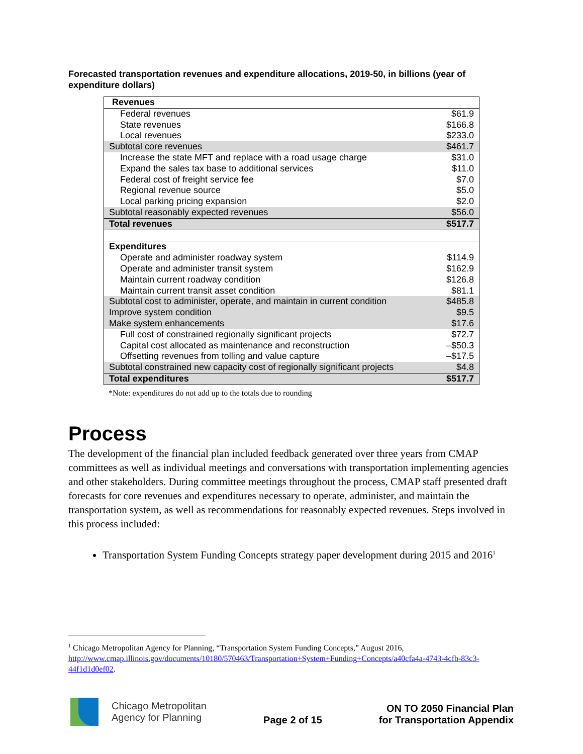Forecasted transportation revenues and expenditure allocations, 2019-50, in billions (year of expenditure dollars)
| Revenues | |
| --- | --- |
| Federal revenues | $61.9 |
| State revenues | $166.8 |
| Local revenues | $233.0 |
| Subtotal core revenues | $461.7 |
| Increase the state MFT and replace with a road usage charge | $31.0 |
| Expand the sales tax base to additional services | $11.0 |
| Federal cost of freight service fee | $7.0 |
| Regional revenue source | $5.0 |
| Local parking pricing expansion | $2.0 |
| Subtotal reasonably expected revenues | $56.0 |
| Total revenues | $517.7 |
| Expenditures | |
| Operate and administer roadway system | $114.9 |
| Operate and administer transit system | $162.9 |
| Maintain current roadway condition | $126.8 |
| Maintain current transit asset condition | $81.1 |
| Subtotal cost to administer, operate, and maintain in current condition | $485.8 |
| Improve system condition | $9.5 |
| Make system enhancements | $17.6 |
| Full cost of constrained regionally significant projects | $72.7 |
| Capital cost allocated as maintenance and reconstruction | –$50.3 |
| Offsetting revenues from tolling and value capture | –$17.5 |
| Subtotal constrained new capacity cost of regionally significant projects | $4.8 |
| Total expenditures | $517.7 |
*Note: expenditures do not add up to the totals due to rounding
Process
The development of the financial plan included feedback generated over three years from CMAP committees as well as individual meetings and conversations with transportation implementing agencies and other stakeholders. During committee meetings throughout the process, CMAP staff presented draft forecasts for core revenues and expenditures necessary to operate, administer, and maintain the transportation system, as well as recommendations for reasonably expected revenues. Steps involved in this process included:
Transportation System Funding Concepts strategy paper development during 2015 and 2016<sup>1</sup>
<sup>1</sup> Chicago Metropolitan Agency for Planning, “Transportation System Funding Concepts,” August 2016, http://www.cmap.illinois.gov/documents/10180/570463/Transportation+System+Funding+Concepts/a40cfa4a-4743-4cfb-83c3-44f1d1d0ef02.
Chicago Metropolitan
Agency for Planning
Page 2 of 15
ON TO 2050 Financial Plan
for Transportation Appendix